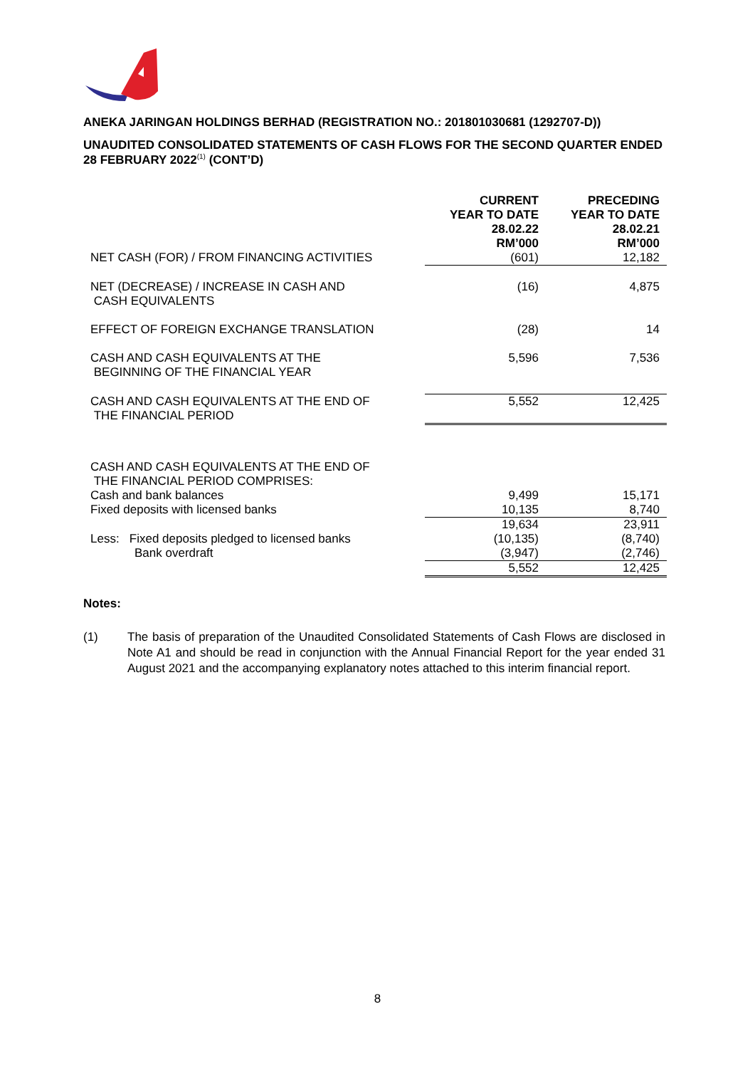ANEKA JARINGAN HOLDINGS BERHAD (REGISTRATION NO.: 201801030681 (1292707-D))
UNAUDITED CONSOLIDATED STATEMENTS OF CASH FLOWS FOR THE SECOND QUARTER ENDED 28 FEBRUARY 2022<sup>(1)</sup> (CONT’D)
| | CURRENT YEAR TO DATE 28.02.22 RM’000 | PRECEDING YEAR TO DATE 28.02.21 RM’000 |
| --- | --- | --- |
| NET CASH (FOR) / FROM FINANCING ACTIVITIES | (601) | 12,182 |
| NET (DECREASE) / INCREASE IN CASH AND CASH EQUIVALENTS | (16) | 4,875 |
| EFFECT OF FOREIGN EXCHANGE TRANSLATION | (28) | 14 |
| CASH AND CASH EQUIVALENTS AT THE BEGINNING OF THE FINANCIAL YEAR | 5,596 | 7,536 |
| CASH AND CASH EQUIVALENTS AT THE END OF THE FINANCIAL PERIOD | 5,552 | 12,425 |
| CASH AND CASH EQUIVALENTS AT THE END OF THE FINANCIAL PERIOD COMPRISES: | | |
| Cash and bank balances | 9,499 | 15,171 |
| Fixed deposits with licensed banks | 10,135 | 8,740 |
| | 19,634 | 23,911 |
| Less: Fixed deposits pledged to licensed banks | (10,135) | (8,740) |
| Bank overdraft | (3,947) | (2,746) |
| | 5,552 | 12,425 |
Notes:
(1) The basis of preparation of the Unaudited Consolidated Statements of Cash Flows are disclosed in Note A1 and should be read in conjunction with the Annual Financial Report for the year ended 31 August 2021 and the accompanying explanatory notes attached to this interim financial report.
8